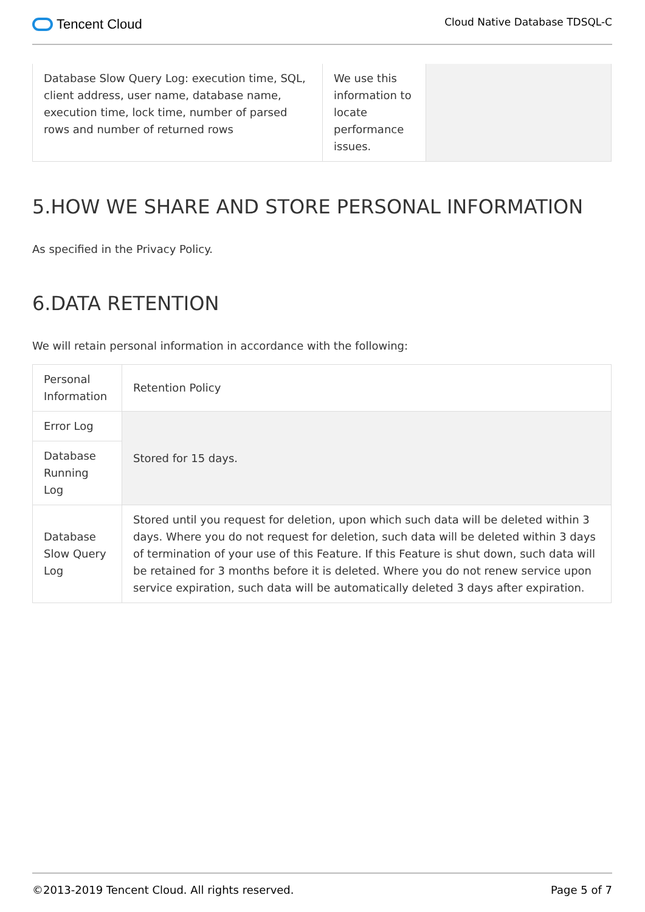Tencent Cloud
Cloud Native Database TDSQL-C
| Database Slow Query Log: execution time, SQL, client address, user name, database name, execution time, lock time, number of parsed rows and number of returned rows | We use this information to locate performance issues. | |
5.HOW WE SHARE AND STORE PERSONAL INFORMATION
As specified in the Privacy Policy.
6.DATA RETENTION
We will retain personal information in accordance with the following:
| Personal Information | Retention Policy |
| Error Log | Stored for 15 days. |
| Database Running Log | |
| Database Slow Query Log | Stored until you request for deletion, upon which such data will be deleted within 3 days. Where you do not request for deletion, such data will be deleted within 3 days of termination of your use of this Feature. If this Feature is shut down, such data will be retained for 3 months before it is deleted. Where you do not renew service upon service expiration, such data will be automatically deleted 3 days after expiration. |
©2013-2019 Tencent Cloud. All rights reserved. Page 5 of 7